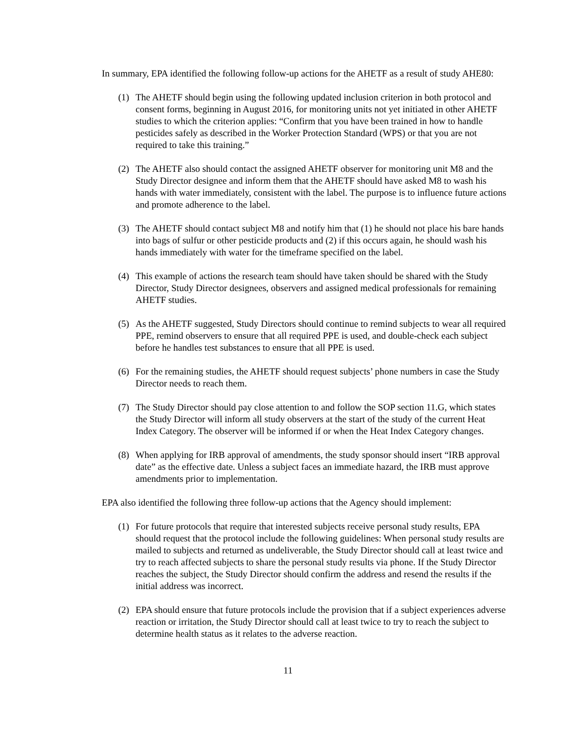In summary, EPA identified the following follow-up actions for the AHETF as a result of study AHE80:
(1) The AHETF should begin using the following updated inclusion criterion in both protocol and consent forms, beginning in August 2016, for monitoring units not yet initiated in other AHETF studies to which the criterion applies: “Confirm that you have been trained in how to handle pesticides safely as described in the Worker Protection Standard (WPS) or that you are not required to take this training.”
(2) The AHETF also should contact the assigned AHETF observer for monitoring unit M8 and the Study Director designee and inform them that the AHETF should have asked M8 to wash his hands with water immediately, consistent with the label. The purpose is to influence future actions and promote adherence to the label.
(3) The AHETF should contact subject M8 and notify him that (1) he should not place his bare hands into bags of sulfur or other pesticide products and (2) if this occurs again, he should wash his hands immediately with water for the timeframe specified on the label.
(4) This example of actions the research team should have taken should be shared with the Study Director, Study Director designees, observers and assigned medical professionals for remaining AHETF studies.
(5) As the AHETF suggested, Study Directors should continue to remind subjects to wear all required PPE, remind observers to ensure that all required PPE is used, and double-check each subject before he handles test substances to ensure that all PPE is used.
(6) For the remaining studies, the AHETF should request subjects’ phone numbers in case the Study Director needs to reach them.
(7) The Study Director should pay close attention to and follow the SOP section 11.G, which states the Study Director will inform all study observers at the start of the study of the current Heat Index Category. The observer will be informed if or when the Heat Index Category changes.
(8) When applying for IRB approval of amendments, the study sponsor should insert “IRB approval date” as the effective date. Unless a subject faces an immediate hazard, the IRB must approve amendments prior to implementation.
EPA also identified the following three follow-up actions that the Agency should implement:
(1) For future protocols that require that interested subjects receive personal study results, EPA should request that the protocol include the following guidelines: When personal study results are mailed to subjects and returned as undeliverable, the Study Director should call at least twice and try to reach affected subjects to share the personal study results via phone. If the Study Director reaches the subject, the Study Director should confirm the address and resend the results if the initial address was incorrect.
(2) EPA should ensure that future protocols include the provision that if a subject experiences adverse reaction or irritation, the Study Director should call at least twice to try to reach the subject to determine health status as it relates to the adverse reaction.
11